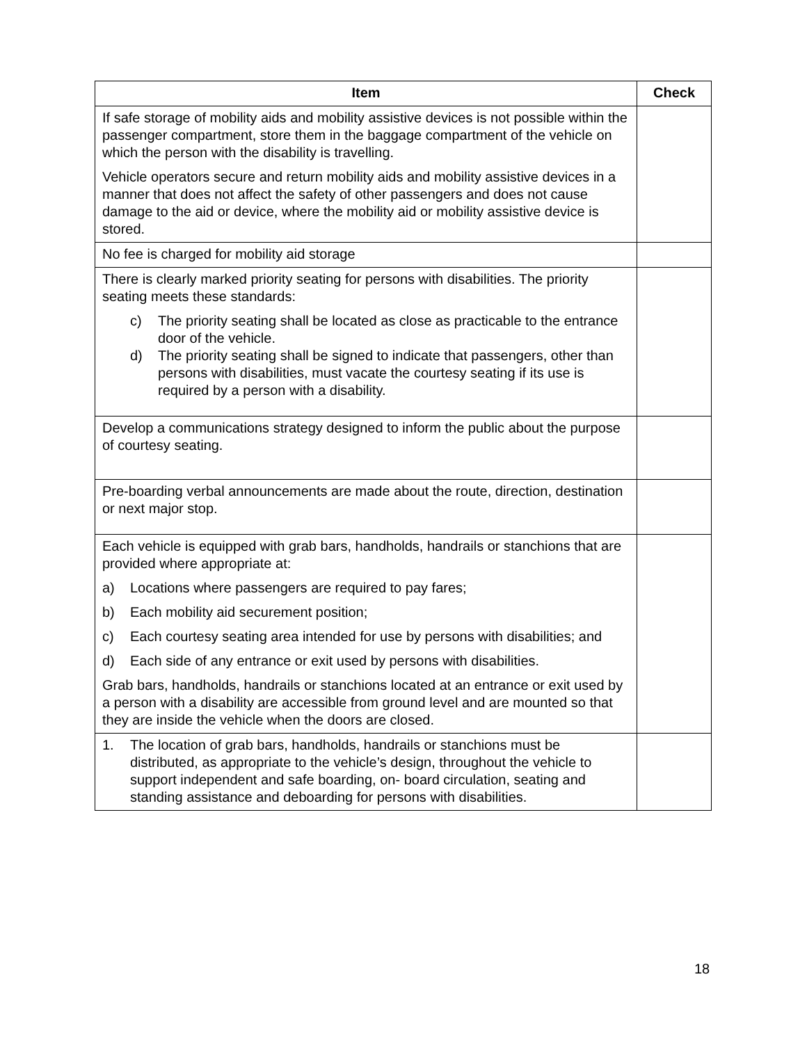| Item | Check |
| --- | --- |
| If safe storage of mobility aids and mobility assistive devices is not possible within the passenger compartment, store them in the baggage compartment of the vehicle on which the person with the disability is travelling. Vehicle operators secure and return mobility aids and mobility assistive devices in a manner that does not affect the safety of other passengers and does not cause damage to the aid or device, where the mobility aid or mobility assistive device is stored. | |
| No fee is charged for mobility aid storage | |
| There is clearly marked priority seating for persons with disabilities. The priority seating meets these standards: c) The priority seating shall be located as close as practicable to the entrance door of the vehicle. d) The priority seating shall be signed to indicate that passengers, other than persons with disabilities, must vacate the courtesy seating if its use is required by a person with a disability. | |
| Develop a communications strategy designed to inform the public about the purpose of courtesy seating. | |
| Pre-boarding verbal announcements are made about the route, direction, destination or next major stop. | |
| Each vehicle is equipped with grab bars, handholds, handrails or stanchions that are provided where appropriate at: a) Locations where passengers are required to pay fares; b) Each mobility aid securement position; c) Each courtesy seating area intended for use by persons with disabilities; and d) Each side of any entrance or exit used by persons with disabilities. Grab bars, handholds, handrails or stanchions located at an entrance or exit used by a person with a disability are accessible from ground level and are mounted so that they are inside the vehicle when the doors are closed. | |
| 1. The location of grab bars, handholds, handrails or stanchions must be distributed, as appropriate to the vehicle’s design, throughout the vehicle to support independent and safe boarding, on- board circulation, seating and standing assistance and deboarding for persons with disabilities. | |
18